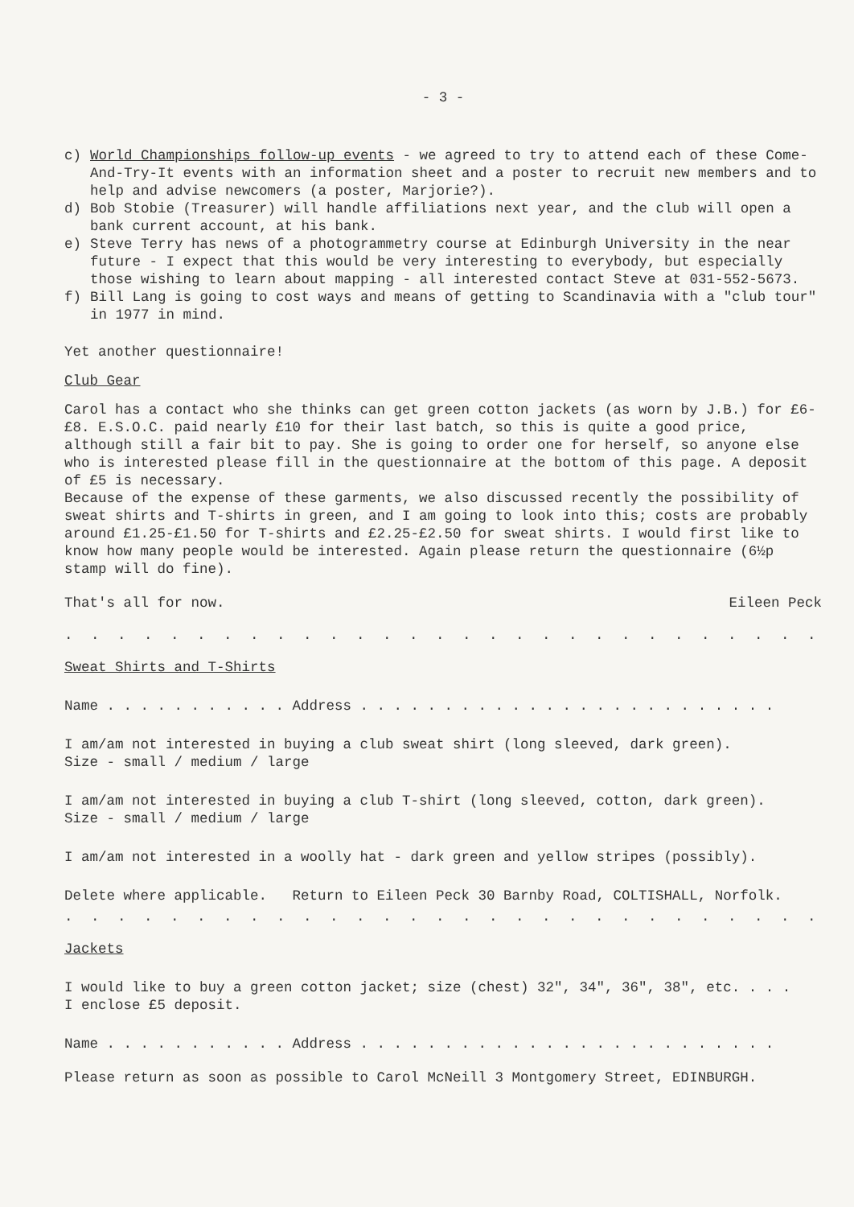- 3 -
c) World Championships follow-up events - we agreed to try to attend each of these Come-And-Try-It events with an information sheet and a poster to recruit new members and to help and advise newcomers (a poster, Marjorie?).
d) Bob Stobie (Treasurer) will handle affiliations next year, and the club will open a bank current account, at his bank.
e) Steve Terry has news of a photogrammetry course at Edinburgh University in the near future - I expect that this would be very interesting to everybody, but especially those wishing to learn about mapping - all interested contact Steve at 031-552-5673.
f) Bill Lang is going to cost ways and means of getting to Scandinavia with a "club tour" in 1977 in mind.
Yet another questionnaire!
Club Gear
Carol has a contact who she thinks can get green cotton jackets (as worn by J.B.) for £6-£8. E.S.O.C. paid nearly £10 for their last batch, so this is quite a good price, although still a fair bit to pay. She is going to order one for herself, so anyone else who is interested please fill in the questionnaire at the bottom of this page. A deposit of £5 is necessary.
Because of the expense of these garments, we also discussed recently the possibility of sweat shirts and T-shirts in green, and I am going to look into this; costs are probably around £1.25-£1.50 for T-shirts and £2.25-£2.50 for sweat shirts. I would first like to know how many people would be interested. Again please return the questionnaire (6½p stamp will do fine).
That's all for now. Eileen Peck
. . . . . . . . . . . . . . . . . . . . . . . . . . . . . . . . . . . . . . . . . . . . .
Sweat Shirts and T-Shirts
Name . . . . . . . . . . . Address . . . . . . . . . . . . . . . . . . . . . . . . .
I am/am not interested in buying a club sweat shirt (long sleeved, dark green).
Size - small / medium / large
I am/am not interested in buying a club T-shirt (long sleeved, cotton, dark green).
Size - small / medium / large
I am/am not interested in a woolly hat - dark green and yellow stripes (possibly).
Delete where applicable. Return to Eileen Peck 30 Barnby Road, COLTISHALL, Norfolk.
. . . . . . . . . . . . . . . . . . . . . . . . . . . . . . . . . . . . . . . . . . . . .
Jackets
I would like to buy a green cotton jacket; size (chest) 32", 34", 36", 38", etc. . . .
I enclose £5 deposit.
Name . . . . . . . . . . . Address . . . . . . . . . . . . . . . . . . . . . . . . .
Please return as soon as possible to Carol McNeill 3 Montgomery Street, EDINBURGH.